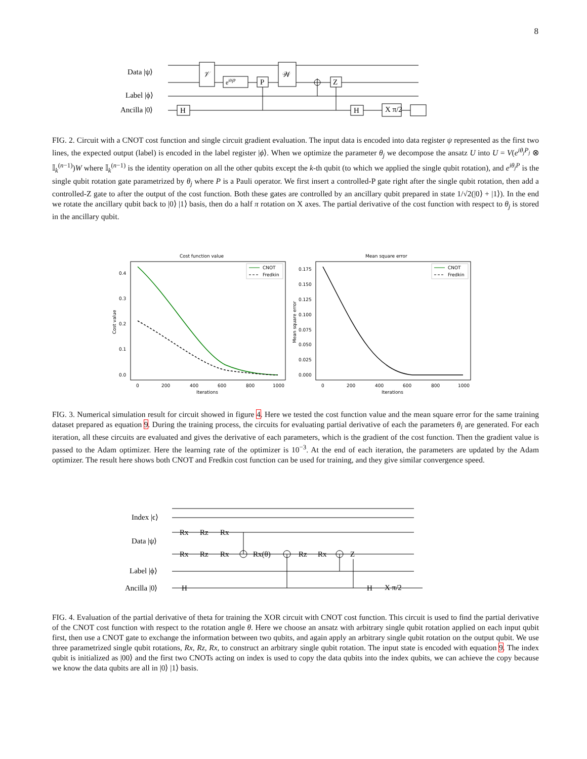8
Data |ψ⟩
Label |ϕ⟩
Ancilla |0⟩
𝒱
𝒲
eiθjP
P
Z
H
H
X π/2
FIG. 2. Circuit with a CNOT cost function and single circuit gradient evaluation. The input data is encoded into data register ψ represented as the first two lines, the expected output (label) is encoded in the label register |ϕ⟩. When we optimize the parameter θ<sub>j</sub> we decompose the ansatz U into U = V(e<sup>iθ<sub>j</sub>P<sub>j</sub></sup> ⊗ 𝕀<sub>k</sub><sup>(n−1)</sup>)W where 𝕀<sub>k</sub><sup>(n−1)</sup> is the identity operation on all the other qubits except the k-th qubit (to which we applied the single qubit rotation), and e<sup>iθ<sub>j</sub>P</sup> is the single qubit rotation gate parametrized by θ<sub>j</sub> where P is a Pauli operator. We first insert a controlled-P gate right after the single qubit rotation, then add a controlled-Z gate to after the output of the cost function. Both these gates are controlled by an ancillary qubit prepared in state 1/√2(|0⟩ + |1⟩). In the end we rotate the ancillary qubit back to |0⟩ |1⟩ basis, then do a half π rotation on X axes. The partial derivative of the cost function with respect to θ<sub>j</sub> is stored in the ancillary qubit.
Cost function value
Mean square error
0.4
0.3
0.2
0.1
0.0
0.175
0.150
0.125
0.100
0.075
0.050
0.025
0.000
0
200
400
600
800
1000
0
200
400
600
800
1000
Iterations
Iterations
Cost value
Mean square error
CNOT
Fredkin
CNOT
Fredkin
FIG. 3. Numerical simulation result for circuit showed in figure 4. Here we tested the cost function value and the mean square error for the same training dataset prepared as equation 9. During the training process, the circuits for evaluating partial derivative of each the parameters θ<sub>i</sub> are generated. For each iteration, all these circuits are evaluated and gives the derivative of each parameters, which is the gradient of the cost function. Then the gradient value is passed to the Adam optimizer. Here the learning rate of the optimizer is 10<sup>−3</sup>. At the end of each iteration, the parameters are updated by the Adam optimizer. The result here shows both CNOT and Fredkin cost function can be used for training, and they give similar convergence speed.
Index |ϵ⟩
Data |ψ⟩
Label |ϕ⟩
Ancilla |0⟩
Rx
Rz
Rx
Rx
Rz
Rx
Rx(θ)
Rz
Rx
Z
H
H
X π/2
FIG. 4. Evaluation of the partial derivative of theta for training the XOR circuit with CNOT cost function. This circuit is used to find the partial derivative of the CNOT cost function with respect to the rotation angle θ. Here we choose an ansatz with arbitrary single qubit rotation applied on each input qubit first, then use a CNOT gate to exchange the information between two qubits, and again apply an arbitrary single qubit rotation on the output qubit. We use three parametrized single qubit rotations, Rx, Rz, Rx, to construct an arbitrary single qubit rotation. The input state is encoded with equation 9. The index qubit is initialized as |00⟩ and the first two CNOTs acting on index is used to copy the data qubits into the index qubits, we can achieve the copy because we know the data qubits are all in |0⟩ |1⟩ basis.